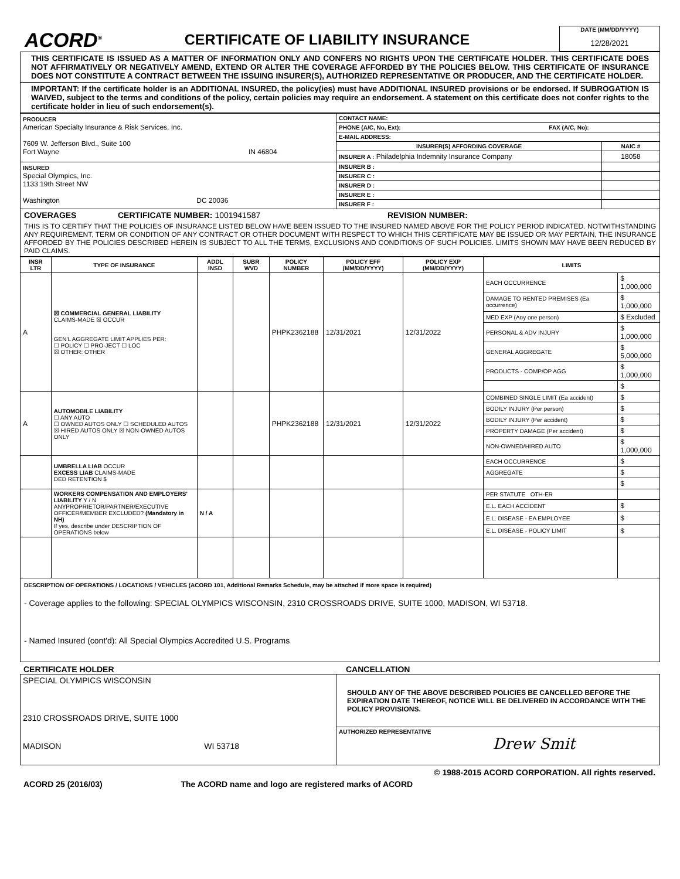ACORD<sup>®</sup>
CERTIFICATE OF LIABILITY INSURANCE
DATE (MM/DD/YYYY)
12/28/2021
THIS CERTIFICATE IS ISSUED AS A MATTER OF INFORMATION ONLY AND CONFERS NO RIGHTS UPON THE CERTIFICATE HOLDER. THIS CERTIFICATE DOES NOT AFFIRMATIVELY OR NEGATIVELY AMEND, EXTEND OR ALTER THE COVERAGE AFFORDED BY THE POLICIES BELOW. THIS CERTIFICATE OF INSURANCE DOES NOT CONSTITUTE A CONTRACT BETWEEN THE ISSUING INSURER(S), AUTHORIZED REPRESENTATIVE OR PRODUCER, AND THE CERTIFICATE HOLDER.
IMPORTANT: If the certificate holder is an ADDITIONAL INSURED, the policy(ies) must have ADDITIONAL INSURED provisions or be endorsed. If SUBROGATION IS WAIVED, subject to the terms and conditions of the policy, certain policies may require an endorsement. A statement on this certificate does not confer rights to the certificate holder in lieu of such endorsement(s).
| PRODUCER American Specialty Insurance & Risk Services, Inc. 7609 W. Jefferson Blvd., Suite 100 Fort Wayne IN 46804 | CONTACT NAME: | |
| | PHONE (A/C, No, Ext): FAX (A/C, No): | |
| | E-MAIL ADDRESS: | |
| | INSURER(S) AFFORDING COVERAGE | NAIC # |
| | INSURER A : Philadelphia Indemnity Insurance Company | 18058 |
| INSURED Special Olympics, Inc. 1133 19th Street NW Washington DC 20036 | INSURER B : | |
| | INSURER C : | |
| | INSURER D : | |
| | INSURER E : | |
| | INSURER F : | |
COVERAGES CERTIFICATE NUMBER: 1001941587 REVISION NUMBER:
THIS IS TO CERTIFY THAT THE POLICIES OF INSURANCE LISTED BELOW HAVE BEEN ISSUED TO THE INSURED NAMED ABOVE FOR THE POLICY PERIOD INDICATED. NOTWITHSTANDING ANY REQUIREMENT, TERM OR CONDITION OF ANY CONTRACT OR OTHER DOCUMENT WITH RESPECT TO WHICH THIS CERTIFICATE MAY BE ISSUED OR MAY PERTAIN, THE INSURANCE AFFORDED BY THE POLICIES DESCRIBED HEREIN IS SUBJECT TO ALL THE TERMS, EXCLUSIONS AND CONDITIONS OF SUCH POLICIES. LIMITS SHOWN MAY HAVE BEEN REDUCED BY PAID CLAIMS.
| INSR LTR | TYPE OF INSURANCE | ADDL INSD | SUBR WVD | POLICY NUMBER | POLICY EFF (MM/DD/YYYY) | POLICY EXP (MM/DD/YYYY) | LIMITS | |
| --- | --- | --- | --- | --- | --- | --- | --- | --- |
| A | ☒ COMMERCIAL GENERAL LIABILITY CLAIMS-MADE ☒ OCCUR GEN'L AGGREGATE LIMIT APPLIES PER: ☐ POLICY ☐ PRO-JECT ☐ LOC ☒ OTHER: OTHER | | | PHPK2362188 | 12/31/2021 | 12/31/2022 | EACH OCCURRENCE | $ 1,000,000 |
| | | | | | | | DAMAGE TO RENTED PREMISES (Ea occurrence) | $ 1,000,000 |
| | | | | | | | MED EXP (Any one person) | $ Excluded |
| | | | | | | | PERSONAL & ADV INJURY | $ 1,000,000 |
| | | | | | | | GENERAL AGGREGATE | $ 5,000,000 |
| | | | | | | | PRODUCTS - COMP/OP AGG | $ 1,000,000 |
| | | | | | | | | $ |
| A | AUTOMOBILE LIABILITY ☐ ANY AUTO ☐ OWNED AUTOS ONLY ☐ SCHEDULED AUTOS ☒ HIRED AUTOS ONLY ☒ NON-OWNED AUTOS ONLY | | | PHPK2362188 | 12/31/2021 | 12/31/2022 | COMBINED SINGLE LIMIT (Ea accident) | $ |
| | | | | | | | BODILY INJURY (Per person) | $ |
| | | | | | | | BODILY INJURY (Per accident) | $ |
| | | | | | | | PROPERTY DAMAGE (Per accident) | $ |
| | | | | | | | NON-OWNED/HIRED AUTO | $ 1,000,000 |
| | UMBRELLA LIAB OCCUR EXCESS LIAB CLAIMS-MADE DED RETENTION $ | | | | | | EACH OCCURRENCE | $ |
| | | | | | | | AGGREGATE | $ |
| | | | | | | | | $ |
| | WORKERS COMPENSATION AND EMPLOYERS' LIABILITY Y / N ANYPROPRIETOR/PARTNER/EXECUTIVE OFFICER/MEMBER EXCLUDED? (Mandatory in NH) If yes, describe under DESCRIPTION OF OPERATIONS below | N / A | | | | | PER STATUTE OTH-ER | |
| | | | | | | | E.L. EACH ACCIDENT | $ |
| | | | | | | | E.L. DISEASE - EA EMPLOYEE | $ |
| | | | | | | | E.L. DISEASE - POLICY LIMIT | $ |
DESCRIPTION OF OPERATIONS / LOCATIONS / VEHICLES (ACORD 101, Additional Remarks Schedule, may be attached if more space is required)
- Coverage applies to the following: SPECIAL OLYMPICS WISCONSIN, 2310 CROSSROADS DRIVE, SUITE 1000, MADISON, WI 53718.
- Named Insured (cont'd): All Special Olympics Accredited U.S. Programs
CERTIFICATE HOLDER CANCELLATION
| SPECIAL OLYMPICS WISCONSIN 2310 CROSSROADS DRIVE, SUITE 1000 MADISON WI 53718 | SHOULD ANY OF THE ABOVE DESCRIBED POLICIES BE CANCELLED BEFORE THE EXPIRATION DATE THEREOF, NOTICE WILL BE DELIVERED IN ACCORDANCE WITH THE POLICY PROVISIONS. |
| | AUTHORIZED REPRESENTATIVE Drew Smit |
© 1988-2015 ACORD CORPORATION. All rights reserved.
ACORD 25 (2016/03) The ACORD name and logo are registered marks of ACORD